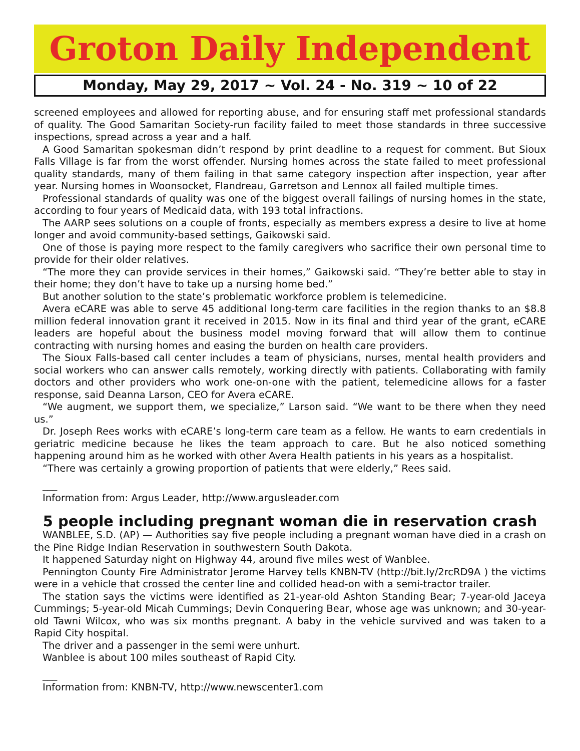Groton Daily Independent
Monday, May 29, 2017 ~ Vol. 24 - No. 319 ~ 10 of 22
screened employees and allowed for reporting abuse, and for ensuring staff met professional standards of quality. The Good Samaritan Society-run facility failed to meet those standards in three successive inspections, spread across a year and a half.
A Good Samaritan spokesman didn’t respond by print deadline to a request for comment. But Sioux Falls Village is far from the worst offender. Nursing homes across the state failed to meet professional quality standards, many of them failing in that same category inspection after inspection, year after year. Nursing homes in Woonsocket, Flandreau, Garretson and Lennox all failed multiple times.
Professional standards of quality was one of the biggest overall failings of nursing homes in the state, according to four years of Medicaid data, with 193 total infractions.
The AARP sees solutions on a couple of fronts, especially as members express a desire to live at home longer and avoid community-based settings, Gaikowski said.
One of those is paying more respect to the family caregivers who sacrifice their own personal time to provide for their older relatives.
“The more they can provide services in their homes,” Gaikowski said. “They’re better able to stay in their home; they don’t have to take up a nursing home bed.”
But another solution to the state’s problematic workforce problem is telemedicine.
Avera eCARE was able to serve 45 additional long-term care facilities in the region thanks to an $8.8 million federal innovation grant it received in 2015. Now in its final and third year of the grant, eCARE leaders are hopeful about the business model moving forward that will allow them to continue contracting with nursing homes and easing the burden on health care providers.
The Sioux Falls-based call center includes a team of physicians, nurses, mental health providers and social workers who can answer calls remotely, working directly with patients. Collaborating with family doctors and other providers who work one-on-one with the patient, telemedicine allows for a faster response, said Deanna Larson, CEO for Avera eCARE.
“We augment, we support them, we specialize,” Larson said. “We want to be there when they need us.”
Dr. Joseph Rees works with eCARE’s long-term care team as a fellow. He wants to earn credentials in geriatric medicine because he likes the team approach to care. But he also noticed something happening around him as he worked with other Avera Health patients in his years as a hospitalist.
“There was certainly a growing proportion of patients that were elderly,” Rees said.
___
Information from: Argus Leader, http://www.argusleader.com
5 people including pregnant woman die in reservation crash
WANBLEE, S.D. (AP) — Authorities say five people including a pregnant woman have died in a crash on the Pine Ridge Indian Reservation in southwestern South Dakota.
It happened Saturday night on Highway 44, around five miles west of Wanblee.
Pennington County Fire Administrator Jerome Harvey tells KNBN-TV (http://bit.ly/2rcRD9A ) the victims were in a vehicle that crossed the center line and collided head-on with a semi-tractor trailer.
The station says the victims were identified as 21-year-old Ashton Standing Bear; 7-year-old Jaceya Cummings; 5-year-old Micah Cummings; Devin Conquering Bear, whose age was unknown; and 30-year-old Tawni Wilcox, who was six months pregnant. A baby in the vehicle survived and was taken to a Rapid City hospital.
The driver and a passenger in the semi were unhurt.
Wanblee is about 100 miles southeast of Rapid City.
___
Information from: KNBN-TV, http://www.newscenter1.com